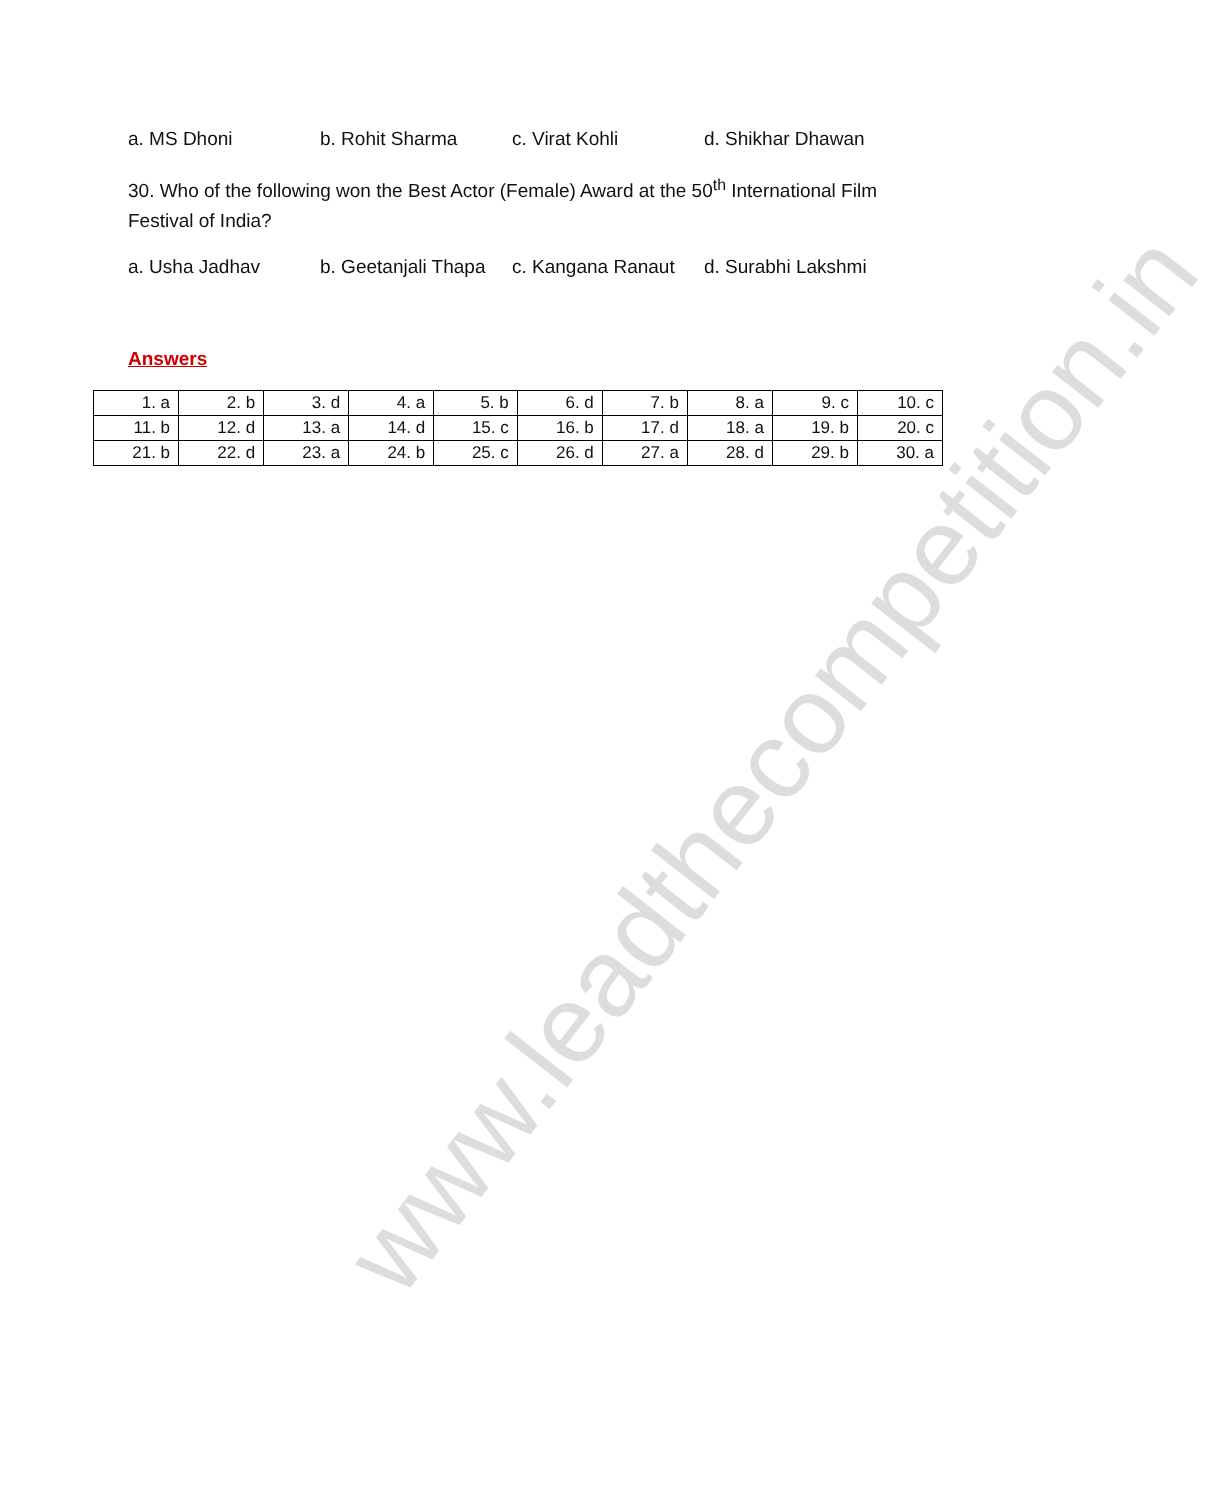www.leadthecompetition.in
a. MS Dhoni b. Rohit Sharma c. Virat Kohli d. Shikhar Dhawan
30. Who of the following won the Best Actor (Female) Award at the 50<sup>th</sup> International Film Festival of India?
a. Usha Jadhav b. Geetanjali Thapa c. Kangana Ranaut d. Surabhi Lakshmi
Answers
| 1. a | 2. b | 3. d | 4. a | 5. b | 6. d | 7. b | 8. a | 9. c | 10. c |
| 11. b | 12. d | 13. a | 14. d | 15. c | 16. b | 17. d | 18. a | 19. b | 20. c |
| 21. b | 22. d | 23. a | 24. b | 25. c | 26. d | 27. a | 28. d | 29. b | 30. a |